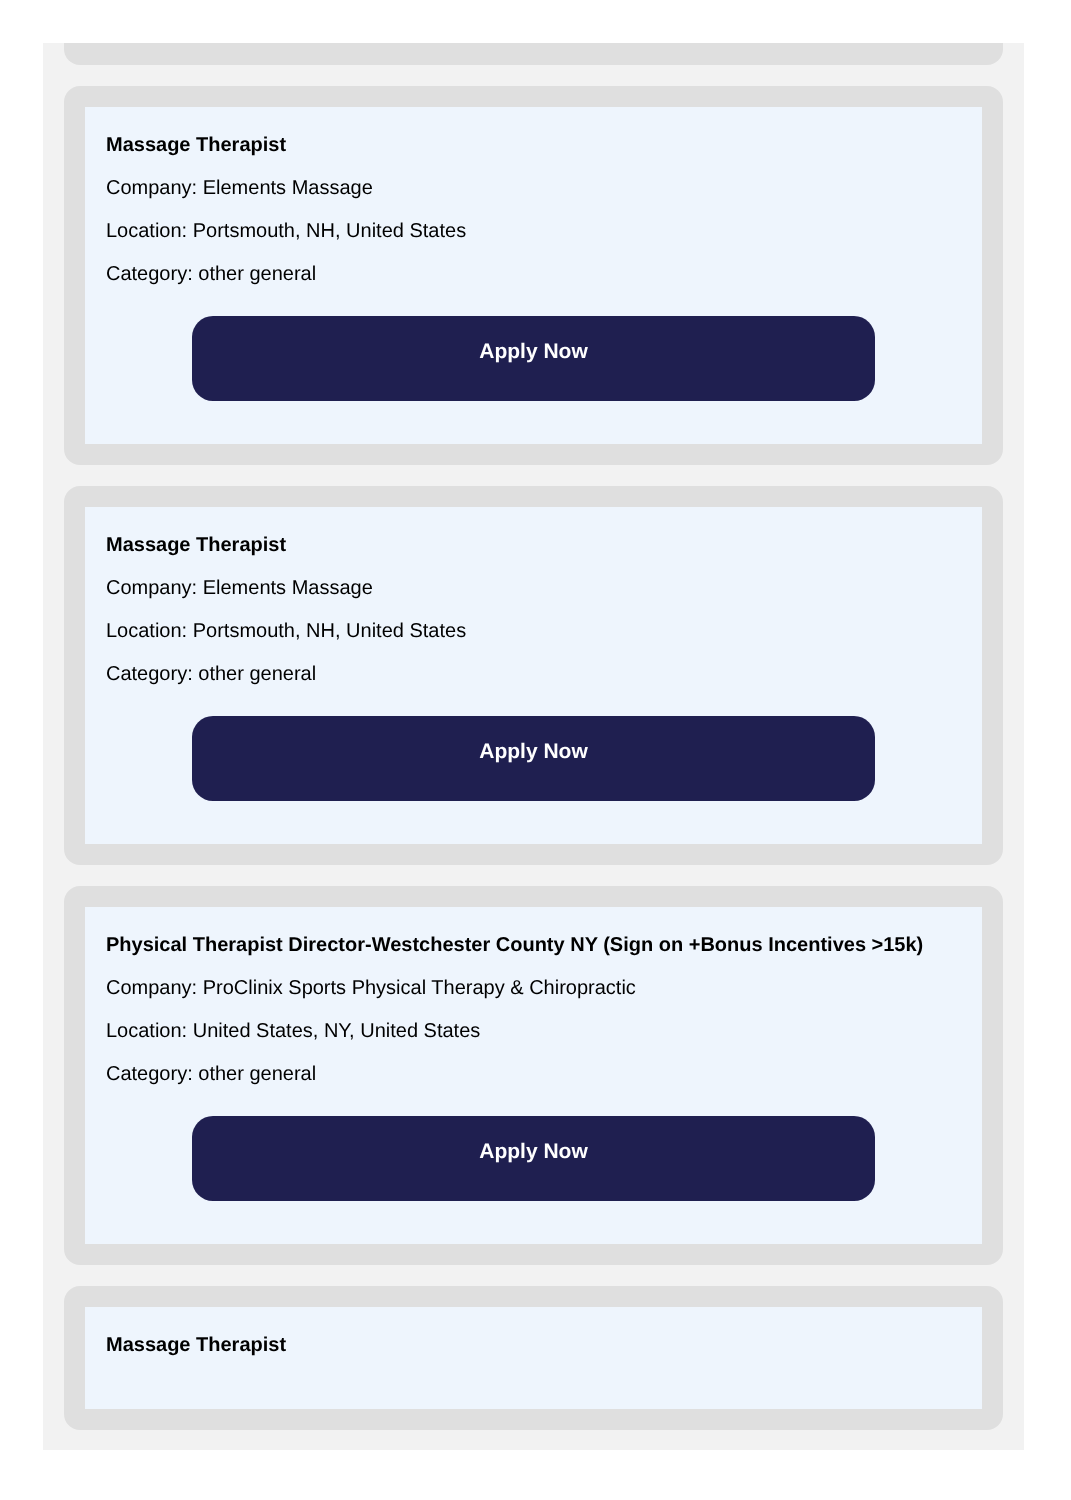Massage Therapist
Company: Elements Massage
Location: Portsmouth, NH, United States
Category: other general
Apply Now
Massage Therapist
Company: Elements Massage
Location: Portsmouth, NH, United States
Category: other general
Apply Now
Physical Therapist Director-Westchester County NY (Sign on +Bonus Incentives >15k)
Company: ProClinix Sports Physical Therapy & Chiropractic
Location: United States, NY, United States
Category: other general
Apply Now
Massage Therapist